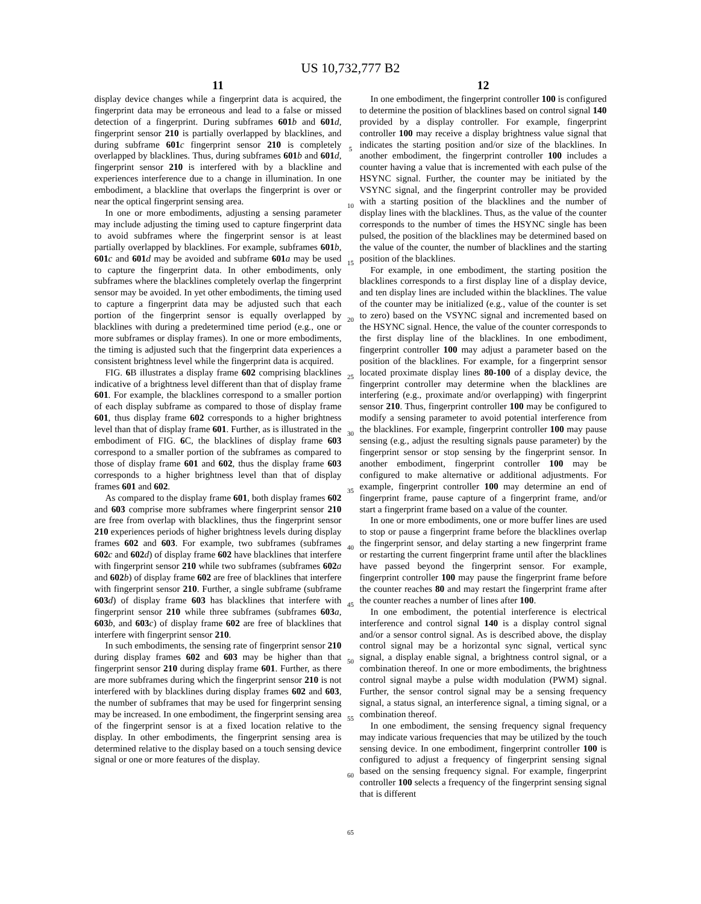US 10,732,777 B2
11
display device changes while a fingerprint data is acquired, the fingerprint data may be erroneous and lead to a false or missed detection of a fingerprint. During subframes 601 b and 601 d, fingerprint sensor 210 is partially overlapped by blacklines, and during subframe 601 c fingerprint sensor 210 is completely overlapped by blacklines. Thus, during subframes 601 b and 601 d, fingerprint sensor 210 is interfered with by a blackline and experiences interference due to a change in illumination. In one embodiment, a blackline that overlaps the fingerprint is over or near the optical fingerprint sensing area.
In one or more embodiments, adjusting a sensing parameter may include adjusting the timing used to capture fingerprint data to avoid subframes where the fingerprint sensor is at least partially overlapped by blacklines. For example, subframes 601 b, 601 c and 601 d may be avoided and subframe 601 a may be used to capture the fingerprint data. In other embodiments, only subframes where the blacklines completely overlap the fingerprint sensor may be avoided. In yet other embodiments, the timing used to capture a fingerprint data may be adjusted such that each portion of the fingerprint sensor is equally overlapped by blacklines with during a predetermined time period (e.g., one or more subframes or display frames). In one or more embodiments, the timing is adjusted such that the fingerprint data experiences a consistent brightness level while the fingerprint data is acquired.
FIG. 6 B illustrates a display frame 602 comprising blacklines indicative of a brightness level different than that of display frame 601. For example, the blacklines correspond to a smaller portion of each display subframe as compared to those of display frame 601, thus display frame 602 corresponds to a higher brightness level than that of display frame 601. Further, as is illustrated in the embodiment of FIG. 6 C, the blacklines of display frame 603 correspond to a smaller portion of the subframes as compared to those of display frame 601 and 602, thus the display frame 603 corresponds to a higher brightness level than that of display frames 601 and 602.
As compared to the display frame 601, both display frames 602 and 603 comprise more subframes where fingerprint sensor 210 are free from overlap with blacklines, thus the fingerprint sensor 210 experiences periods of higher brightness levels during display frames 602 and 603. For example, two subframes (subframes 602 c and 602 d) of display frame 602 have blacklines that interfere with fingerprint sensor 210 while two subframes (subframes 602 a and 602 b) of display frame 602 are free of blacklines that interfere with fingerprint sensor 210. Further, a single subframe (subframe 603 d) of display frame 603 has blacklines that interfere with fingerprint sensor 210 while three subframes (subframes 603 a, 603 b, and 603 c) of display frame 602 are free of blacklines that interfere with fingerprint sensor 210.
In such embodiments, the sensing rate of fingerprint sensor 210 during display frames 602 and 603 may be higher than that fingerprint sensor 210 during display frame 601. Further, as there are more subframes during which the fingerprint sensor 210 is not interfered with by blacklines during display frames 602 and 603, the number of subframes that may be used for fingerprint sensing may be increased. In one embodiment, the fingerprint sensing area of the fingerprint sensor is at a fixed location relative to the display. In other embodiments, the fingerprint sensing area is determined relative to the display based on a touch sensing device signal or one or more features of the display.
5
10
15
20
25
30
35
40
45
50
55
60
65
12
In one embodiment, the fingerprint controller 100 is configured to determine the position of blacklines based on control signal 140 provided by a display controller. For example, fingerprint controller 100 may receive a display brightness value signal that indicates the starting position and/or size of the blacklines. In another embodiment, the fingerprint controller 100 includes a counter having a value that is incremented with each pulse of the HSYNC signal. Further, the counter may be initiated by the VSYNC signal, and the fingerprint controller may be provided with a starting position of the blacklines and the number of display lines with the blacklines. Thus, as the value of the counter corresponds to the number of times the HSYNC single has been pulsed, the position of the blacklines may be determined based on the value of the counter, the number of blacklines and the starting position of the blacklines.
For example, in one embodiment, the starting position the blacklines corresponds to a first display line of a display device, and ten display lines are included within the blacklines. The value of the counter may be initialized (e.g., value of the counter is set to zero) based on the VSYNC signal and incremented based on the HSYNC signal. Hence, the value of the counter corresponds to the first display line of the blacklines. In one embodiment, fingerprint controller 100 may adjust a parameter based on the position of the blacklines. For example, for a fingerprint sensor located proximate display lines 80-100 of a display device, the fingerprint controller may determine when the blacklines are interfering (e.g., proximate and/or overlapping) with fingerprint sensor 210. Thus, fingerprint controller 100 may be configured to modify a sensing parameter to avoid potential interference from the blacklines. For example, fingerprint controller 100 may pause sensing (e.g., adjust the resulting signals pause parameter) by the fingerprint sensor or stop sensing by the fingerprint sensor. In another embodiment, fingerprint controller 100 may be configured to make alternative or additional adjustments. For example, fingerprint controller 100 may determine an end of fingerprint frame, pause capture of a fingerprint frame, and/or start a fingerprint frame based on a value of the counter.
In one or more embodiments, one or more buffer lines are used to stop or pause a fingerprint frame before the blacklines overlap the fingerprint sensor, and delay starting a new fingerprint frame or restarting the current fingerprint frame until after the blacklines have passed beyond the fingerprint sensor. For example, fingerprint controller 100 may pause the fingerprint frame before the counter reaches 80 and may restart the fingerprint frame after the counter reaches a number of lines after 100.
In one embodiment, the potential interference is electrical interference and control signal 140 is a display control signal and/or a sensor control signal. As is described above, the display control signal may be a horizontal sync signal, vertical sync signal, a display enable signal, a brightness control signal, or a combination thereof. In one or more embodiments, the brightness control signal maybe a pulse width modulation (PWM) signal. Further, the sensor control signal may be a sensing frequency signal, a status signal, an interference signal, a timing signal, or a combination thereof.
In one embodiment, the sensing frequency signal frequency may indicate various frequencies that may be utilized by the touch sensing device. In one embodiment, fingerprint controller 100 is configured to adjust a frequency of fingerprint sensing signal based on the sensing frequency signal. For example, fingerprint controller 100 selects a frequency of the fingerprint sensing signal that is different